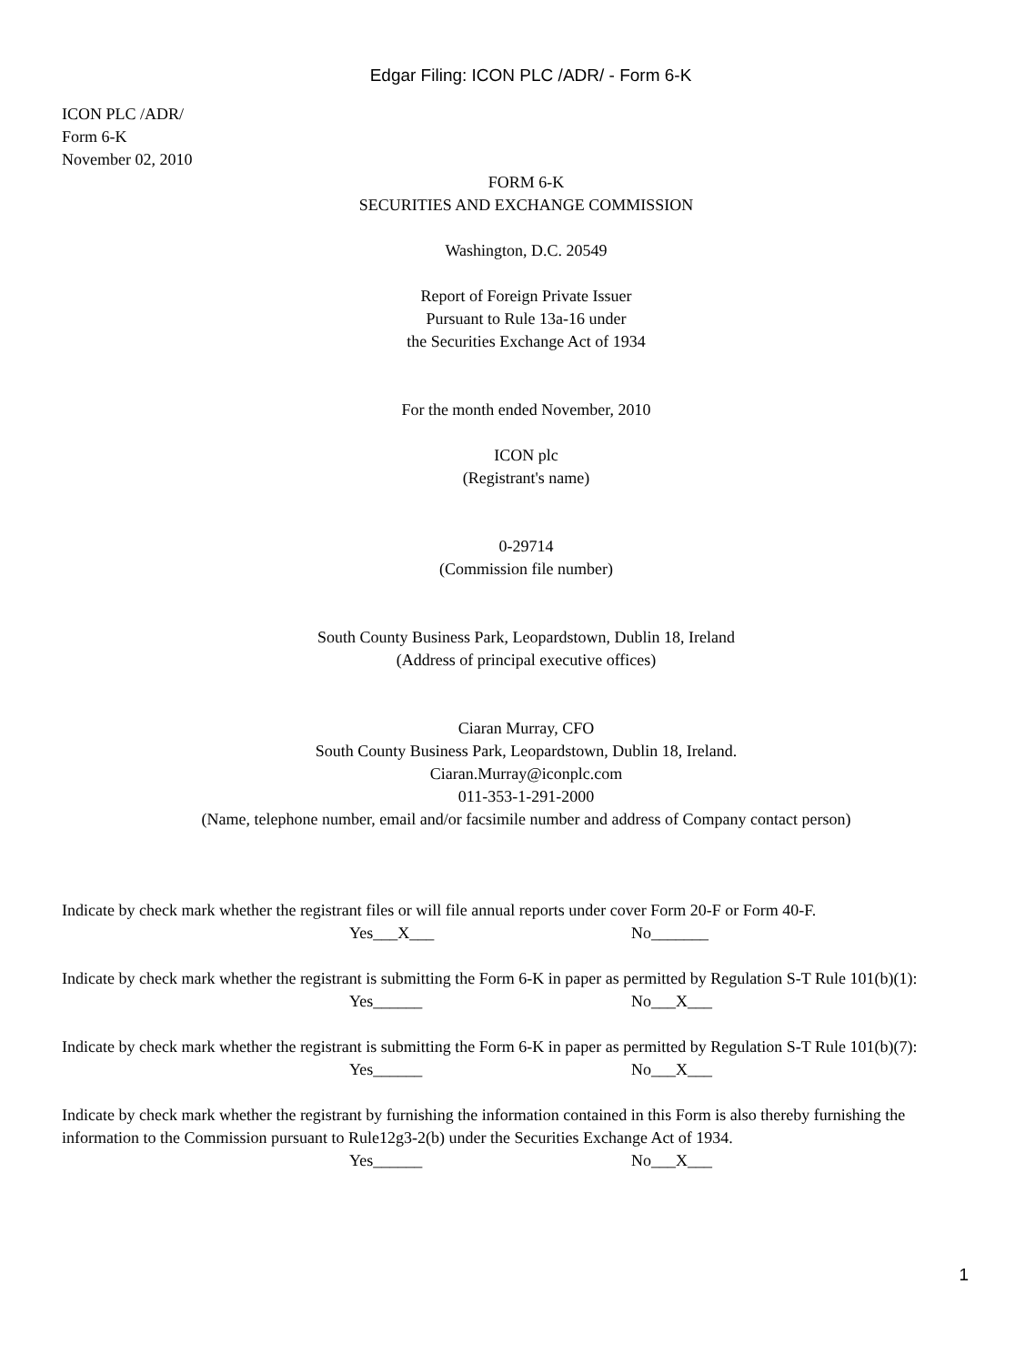Edgar Filing: ICON PLC /ADR/ - Form 6-K
ICON PLC /ADR/
Form 6-K
November 02, 2010
FORM 6-K
SECURITIES AND EXCHANGE COMMISSION
Washington, D.C. 20549
Report of Foreign Private Issuer
Pursuant to Rule 13a-16 under
the Securities Exchange Act of 1934
For the month ended November, 2010
ICON plc
(Registrant's name)
0-29714
(Commission file number)
South County Business Park, Leopardstown, Dublin 18, Ireland
(Address of principal executive offices)
Ciaran Murray, CFO
South County Business Park, Leopardstown, Dublin 18, Ireland.
Ciaran.Murray@iconplc.com
011-353-1-291-2000
(Name, telephone number, email and/or facsimile number and address of Company contact person)
Indicate by check mark whether the registrant files or will file annual reports under cover Form 20-F or Form 40-F.
Yes___X___ No_______
Indicate by check mark whether the registrant is submitting the Form 6-K in paper as permitted by Regulation S-T Rule 101(b)(1):
Yes______ No___X___
Indicate by check mark whether the registrant is submitting the Form 6-K in paper as permitted by Regulation S-T Rule 101(b)(7):
Yes______ No___X___
Indicate by check mark whether the registrant by furnishing the information contained in this Form is also thereby furnishing the information to the Commission pursuant to Rule12g3-2(b) under the Securities Exchange Act of 1934.
Yes______ No___X___
1